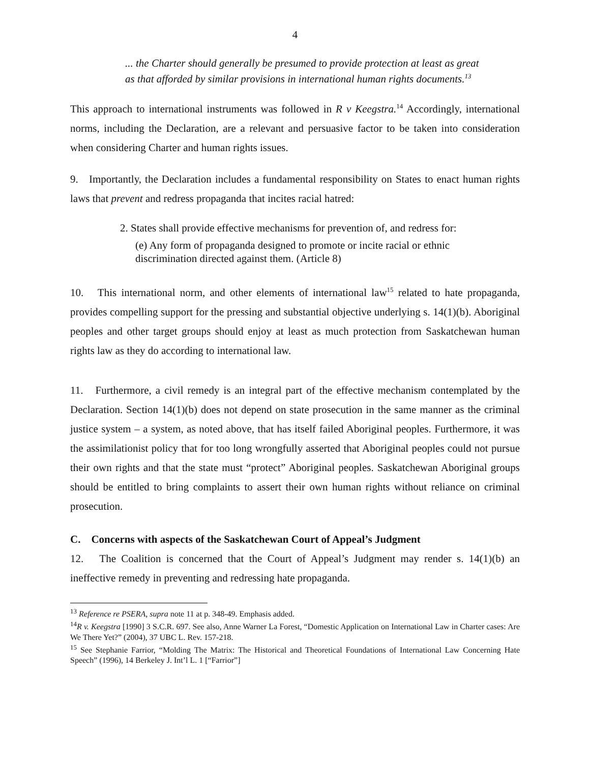4
... the Charter should generally be presumed to provide protection at least as great as that afforded by similar provisions in international human rights documents.<sup>13</sup>
This approach to international instruments was followed in R v Keegstra.<sup>14</sup> Accordingly, international norms, including the Declaration, are a relevant and persuasive factor to be taken into consideration when considering Charter and human rights issues.
9. Importantly, the Declaration includes a fundamental responsibility on States to enact human rights laws that prevent and redress propaganda that incites racial hatred:
2. States shall provide effective mechanisms for prevention of, and redress for:
(e) Any form of propaganda designed to promote or incite racial or ethnic discrimination directed against them. (Article 8)
10. This international norm, and other elements of international law<sup>15</sup> related to hate propaganda, provides compelling support for the pressing and substantial objective underlying s. 14(1)(b). Aboriginal peoples and other target groups should enjoy at least as much protection from Saskatchewan human rights law as they do according to international law.
11. Furthermore, a civil remedy is an integral part of the effective mechanism contemplated by the Declaration. Section 14(1)(b) does not depend on state prosecution in the same manner as the criminal justice system – a system, as noted above, that has itself failed Aboriginal peoples. Furthermore, it was the assimilationist policy that for too long wrongfully asserted that Aboriginal peoples could not pursue their own rights and that the state must “protect” Aboriginal peoples. Saskatchewan Aboriginal groups should be entitled to bring complaints to assert their own human rights without reliance on criminal prosecution.
C. Concerns with aspects of the Saskatchewan Court of Appeal’s Judgment
12. The Coalition is concerned that the Court of Appeal’s Judgment may render s. 14(1)(b) an ineffective remedy in preventing and redressing hate propaganda.
<sup>13</sup> Reference re PSERA, supra note 11 at p. 348-49. Emphasis added.
<sup>14</sup> R v. Keegstra [1990] 3 S.C.R. 697. See also, Anne Warner La Forest, “Domestic Application on International Law in Charter cases: Are We There Yet?” (2004), 37 UBC L. Rev. 157-218.
<sup>15</sup> See Stephanie Farrior, “Molding The Matrix: The Historical and Theoretical Foundations of International Law Concerning Hate Speech” (1996), 14 Berkeley J. Int’l L. 1 [“Farrior”]